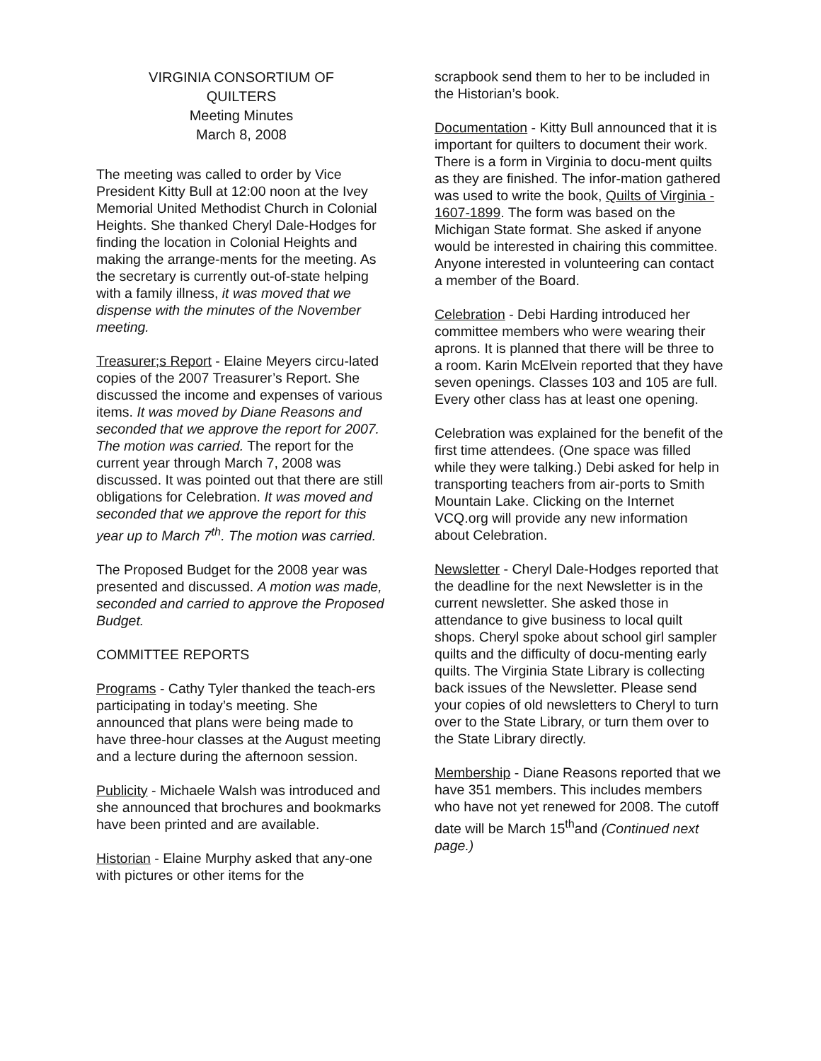VIRGINIA CONSORTIUM OF
QUILTERS
Meeting Minutes
March 8, 2008
The meeting was called to order by Vice President Kitty Bull at 12:00 noon at the Ivey Memorial United Methodist Church in Colonial Heights. She thanked Cheryl Dale-Hodges for finding the location in Colonial Heights and making the arrange-ments for the meeting. As the secretary is currently out-of-state helping with a family illness, it was moved that we dispense with the minutes of the November meeting.
Treasurer;s Report - Elaine Meyers circu-lated copies of the 2007 Treasurer’s Report. She discussed the income and expenses of various items. It was moved by Diane Reasons and seconded that we approve the report for 2007. The motion was carried. The report for the current year through March 7, 2008 was discussed. It was pointed out that there are still obligations for Celebration. It was moved and seconded that we approve the report for this year up to March 7<sup>th</sup>. The motion was carried.
The Proposed Budget for the 2008 year was presented and discussed. A motion was made, seconded and carried to approve the Proposed Budget.
COMMITTEE REPORTS
Programs - Cathy Tyler thanked the teach-ers participating in today’s meeting. She announced that plans were being made to have three-hour classes at the August meeting and a lecture during the afternoon session.
Publicity - Michaele Walsh was introduced and she announced that brochures and bookmarks have been printed and are available.
Historian - Elaine Murphy asked that any-one with pictures or other items for the
scrapbook send them to her to be included in the Historian’s book.
Documentation - Kitty Bull announced that it is important for quilters to document their work. There is a form in Virginia to docu-ment quilts as they are finished. The infor-mation gathered was used to write the book, Quilts of Virginia - 1607-1899. The form was based on the Michigan State format. She asked if anyone would be interested in chairing this committee. Anyone interested in volunteering can contact a member of the Board.
Celebration - Debi Harding introduced her committee members who were wearing their aprons. It is planned that there will be three to a room. Karin McElvein reported that they have seven openings. Classes 103 and 105 are full.
Every other class has at least one opening.
Celebration was explained for the benefit of the first time attendees. (One space was filled while they were talking.) Debi asked for help in transporting teachers from air-ports to Smith Mountain Lake. Clicking on the Internet VCQ.org will provide any new information about Celebration.
Newsletter - Cheryl Dale-Hodges reported that the deadline for the next Newsletter is in the current newsletter. She asked those in attendance to give business to local quilt shops. Cheryl spoke about school girl sampler quilts and the difficulty of docu-menting early quilts. The Virginia State Library is collecting back issues of the Newsletter. Please send your copies of old newsletters to Cheryl to turn over to the State Library, or turn them over to the State Library directly.
Membership - Diane Reasons reported that we have 351 members. This includes members who have not yet renewed for 2008. The cutoff date will be March 15<sup>th</sup>and (Continued next page.)